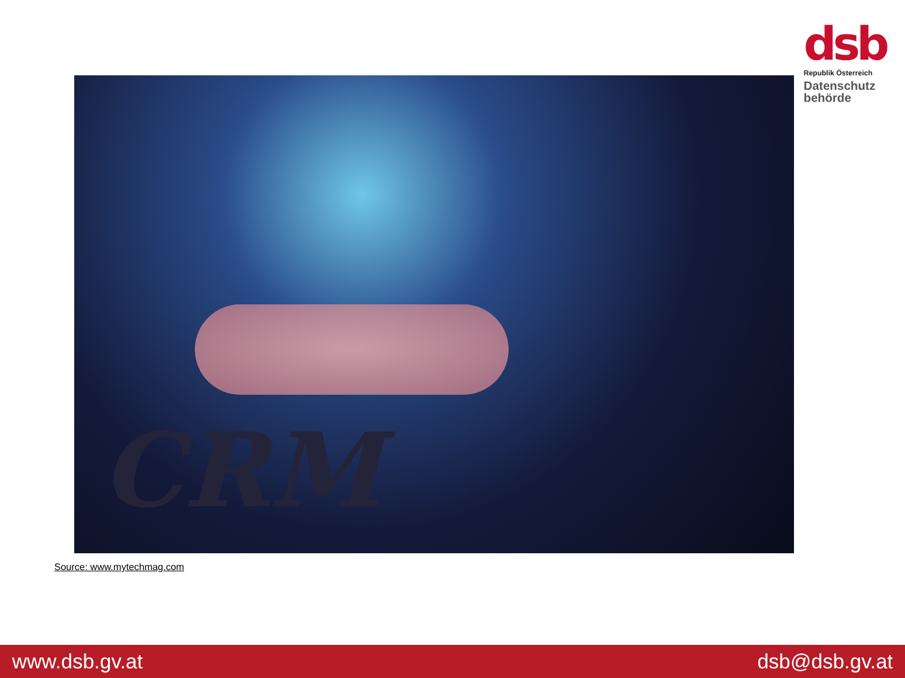dsb
Republik Österreich
Datenschutz
behörde
CRM
Source: www.mytechmag.com
www.dsb.gv.at dsb@dsb.gv.at